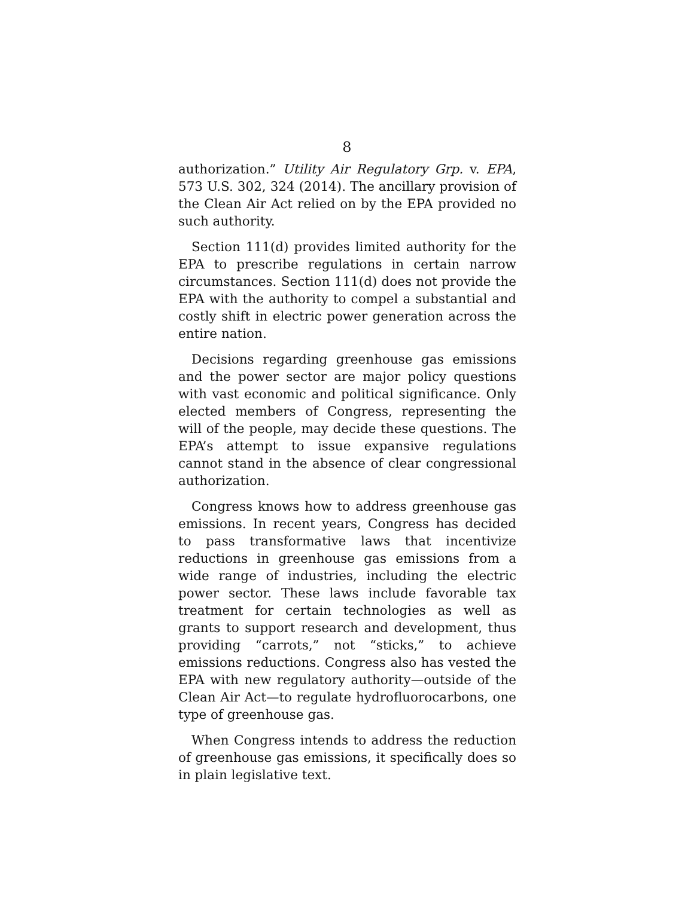8
authorization.” Utility Air Regulatory Grp. v. EPA, 573 U.S. 302, 324 (2014). The ancillary provision of the Clean Air Act relied on by the EPA provided no such authority.
Section 111(d) provides limited authority for the EPA to prescribe regulations in certain narrow circumstances. Section 111(d) does not provide the EPA with the authority to compel a substantial and costly shift in electric power generation across the entire nation.
Decisions regarding greenhouse gas emissions and the power sector are major policy questions with vast economic and political significance. Only elected members of Congress, representing the will of the people, may decide these questions. The EPA’s attempt to issue expansive regulations cannot stand in the absence of clear congressional authorization.
Congress knows how to address greenhouse gas emissions. In recent years, Congress has decided to pass transformative laws that incentivize reductions in greenhouse gas emissions from a wide range of industries, including the electric power sector. These laws include favorable tax treatment for certain technologies as well as grants to support research and development, thus providing “carrots,” not “sticks,” to achieve emissions reductions. Congress also has vested the EPA with new regulatory authority—outside of the Clean Air Act—to regulate hydrofluorocarbons, one type of greenhouse gas.
When Congress intends to address the reduction of greenhouse gas emissions, it specifically does so in plain legislative text.